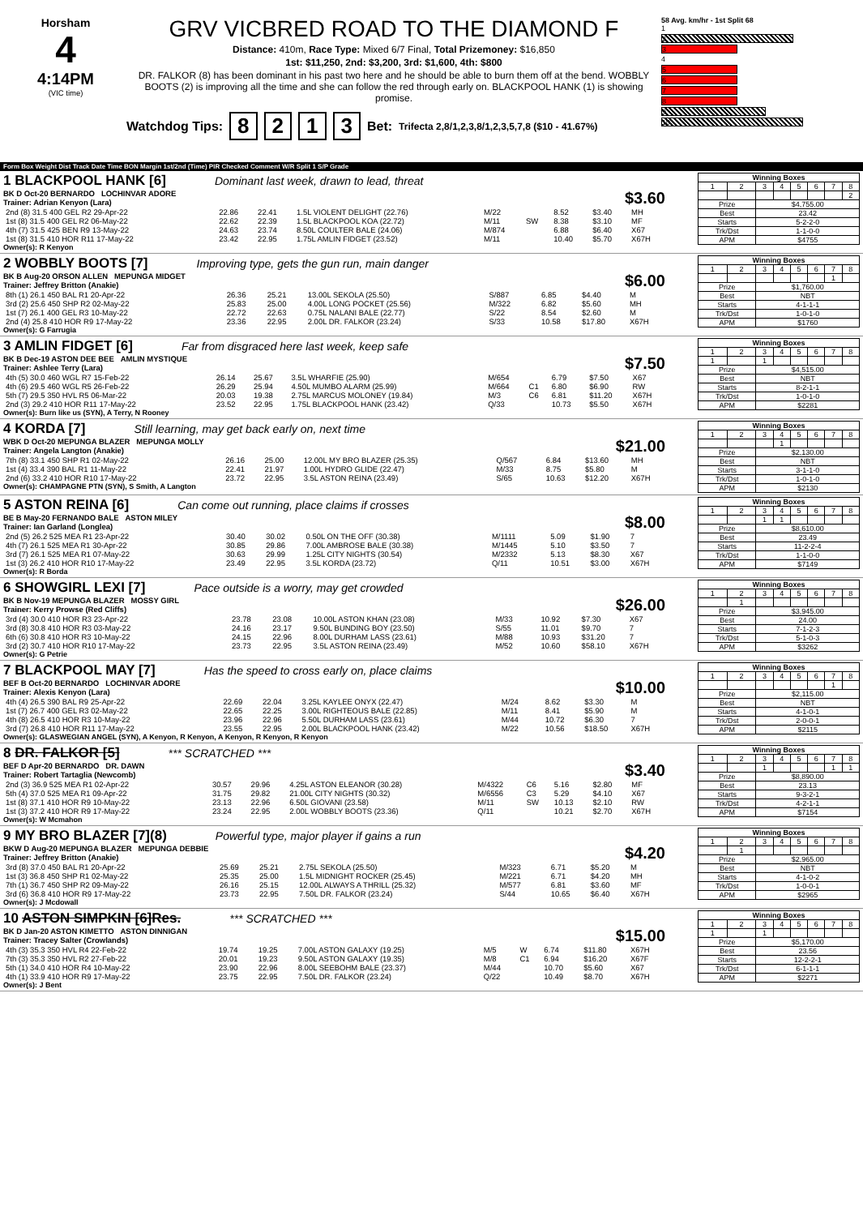Horsham
4
4:14PM
(VIC time)
GRV VICBRED ROAD TO THE DIAMOND F
Distance: 410m, Race Type: Mixed 6/7 Final, Total Prizemoney: $16,850
1st: $11,250, 2nd: $3,200, 3rd: $1,600, 4th: $800
DR. FALKOR (8) has been dominant in his past two here and he should be able to burn them off at the bend. WOBBLY BOOTS (2) is improving all the time and she can follow the red through early on. BLACKPOOL HANK (1) is showing promise.
Watchdog Tips: 8 2 1 3 Bet: Trifecta 2,8/1,2,3,8/1,2,3,5,7,8 ($10 - 41.67%)
58 Avg. km/hr - 1st Split 68
1
2
3
4
5
6
7
8
9
10
Form Box Weight Dist Track Date Time BON Margin 1st/2nd (Time) PIR Checked Comment W/R Split 1 S/P Grade
1 BLACKPOOL HANK [6] Dominant last week, drawn to lead, threat
BK D Oct-20 BERNARDO LOCHINVAR ADORE $3.60
Trainer: Adrian Kenyon (Lara)
| 2nd (8) 31.5 400 GEL R2 29-Apr-22 | 22.86 | 22.41 | 1.5L VIOLENT DELIGHT (22.76) | M/22 | | 8.52 | $3.40 | MH |
| 1st (8) 31.5 400 GEL R2 06-May-22 | 22.62 | 22.39 | 1.5L BLACKPOOL KOA (22.72) | M/11 | SW | 8.38 | $3.10 | MF |
| 4th (7) 31.5 425 BEN R9 13-May-22 | 24.63 | 23.74 | 8.50L COULTER BALE (24.06) | M/874 | | 6.88 | $6.40 | X67 |
| 1st (8) 31.5 410 HOR R11 17-May-22 | 23.42 | 22.95 | 1.75L AMLIN FIDGET (23.52) | M/11 | | 10.40 | $5.70 | X67H |
Owner(s): R Kenyon
| Winning Boxes | | | | | | | |
| --- | --- | --- | --- | --- | --- | --- | --- |
| 1 | 2 | 3 | 4 | 5 | 6 | 7 | 8 |
| | | | | | | | 2 |
| Prize | | $4,755.00 | | | | | |
| Best | | 23.42 | | | | | |
| Starts | | 5-2-2-0 | | | | | |
| Trk/Dst | | 1-1-0-0 | | | | | |
| APM | | $4755 | | | | | |
2 WOBBLY BOOTS [7] Improving type, gets the gun run, main danger
BK B Aug-20 ORSON ALLEN MEPUNGA MIDGET $6.00
Trainer: Jeffrey Britton (Anakie)
| 8th (1) 26.1 450 BAL R1 20-Apr-22 | 26.36 | 25.21 | 13.00L SEKOLA (25.50) | S/887 | | 6.85 | $4.40 | M |
| 3rd (2) 25.6 450 SHP R2 02-May-22 | 25.83 | 25.00 | 4.00L LONG POCKET (25.56) | M/322 | | 6.82 | $5.60 | MH |
| 1st (7) 26.1 400 GEL R3 10-May-22 | 22.72 | 22.63 | 0.75L NALANI BALE (22.77) | S/22 | | 8.54 | $2.60 | M |
| 2nd (4) 25.8 410 HOR R9 17-May-22 | 23.36 | 22.95 | 2.00L DR. FALKOR (23.24) | S/33 | | 10.58 | $17.80 | X67H |
Owner(s): G Farrugia
| Winning Boxes | | | | | | | |
| --- | --- | --- | --- | --- | --- | --- | --- |
| 1 | 2 | 3 | 4 | 5 | 6 | 7 | 8 |
| | | | | | | 1 | |
| Prize | | $1,760.00 | | | | | |
| Best | | NBT | | | | | |
| Starts | | 4-1-1-1 | | | | | |
| Trk/Dst | | 1-0-1-0 | | | | | |
| APM | | $1760 | | | | | |
3 AMLIN FIDGET [6] Far from disgraced here last week, keep safe
BK B Dec-19 ASTON DEE BEE AMLIN MYSTIQUE $7.50
Trainer: Ashlee Terry (Lara)
| 4th (5) 30.0 460 WGL R7 15-Feb-22 | 26.14 | 25.67 | 3.5L WHARFIE (25.90) | M/654 | | 6.79 | $7.50 | X67 |
| 4th (6) 29.5 460 WGL R5 26-Feb-22 | 26.29 | 25.94 | 4.50L MUMBO ALARM (25.99) | M/664 | C1 | 6.80 | $6.90 | RW |
| 5th (7) 29.5 350 HVL R5 06-Mar-22 | 20.03 | 19.38 | 2.75L MARCUS MOLONEY (19.84) | M/3 | C6 | 6.81 | $11.20 | X67H |
| 2nd (3) 29.2 410 HOR R11 17-May-22 | 23.52 | 22.95 | 1.75L BLACKPOOL HANK (23.42) | Q/33 | | 10.73 | $5.50 | X67H |
Owner(s): Burn like us (SYN), A Terry, N Rooney
| Winning Boxes | | | | | | | |
| --- | --- | --- | --- | --- | --- | --- | --- |
| 1 | 2 | 3 | 4 | 5 | 6 | 7 | 8 |
| 1 | | 1 | | | | | |
| Prize | | $4,515.00 | | | | | |
| Best | | NBT | | | | | |
| Starts | | 8-2-1-1 | | | | | |
| Trk/Dst | | 1-0-1-0 | | | | | |
| APM | | $2281 | | | | | |
4 KORDA [7] Still learning, may get back early on, next time
WBK D Oct-20 MEPUNGA BLAZER MEPUNGA MOLLY $21.00
Trainer: Angela Langton (Anakie)
| 7th (8) 33.1 450 SHP R1 02-May-22 | 26.16 | 25.00 | 12.00L MY BRO BLAZER (25.35) | Q/567 | | 6.84 | $13.60 | MH |
| 1st (4) 33.4 390 BAL R1 11-May-22 | 22.41 | 21.97 | 1.00L HYDRO GLIDE (22.47) | M/33 | | 8.75 | $5.80 | M |
| 2nd (6) 33.2 410 HOR R10 17-May-22 | 23.72 | 22.95 | 3.5L ASTON REINA (23.49) | S/65 | | 10.63 | $12.20 | X67H |
Owner(s): CHAMPAGNE PTN (SYN), S Smith, A Langton
| Winning Boxes | | | | | | | |
| --- | --- | --- | --- | --- | --- | --- | --- |
| 1 | 2 | 3 | 4 | 5 | 6 | 7 | 8 |
| | | | 1 | | | | |
| Prize | | $2,130.00 | | | | | |
| Best | | NBT | | | | | |
| Starts | | 3-1-1-0 | | | | | |
| Trk/Dst | | 1-0-1-0 | | | | | |
| APM | | $2130 | | | | | |
5 ASTON REINA [6] Can come out running, place claims if crosses
BE B May-20 FERNANDO BALE ASTON MILEY $8.00
Trainer: Ian Garland (Longlea)
| 2nd (5) 26.2 525 MEA R1 23-Apr-22 | 30.40 | 30.02 | 0.50L ON THE OFF (30.38) | M/1111 | | 5.09 | $1.90 | 7 |
| 4th (7) 26.1 525 MEA R1 30-Apr-22 | 30.85 | 29.86 | 7.00L AMBROSE BALE (30.38) | M/1445 | | 5.10 | $3.50 | 7 |
| 3rd (7) 26.1 525 MEA R1 07-May-22 | 30.63 | 29.99 | 1.25L CITY NIGHTS (30.54) | M/2332 | | 5.13 | $8.30 | X67 |
| 1st (3) 26.2 410 HOR R10 17-May-22 | 23.49 | 22.95 | 3.5L KORDA (23.72) | Q/11 | | 10.51 | $3.00 | X67H |
Owner(s): R Borda
| Winning Boxes | | | | | | | |
| --- | --- | --- | --- | --- | --- | --- | --- |
| 1 | 2 | 3 | 4 | 5 | 6 | 7 | 8 |
| | | 1 | 1 | | | | |
| Prize | | $8,610.00 | | | | | |
| Best | | 23.49 | | | | | |
| Starts | | 11-2-2-4 | | | | | |
| Trk/Dst | | 1-1-0-0 | | | | | |
| APM | | $7149 | | | | | |
6 SHOWGIRL LEXI [7] Pace outside is a worry, may get crowded
BK B Nov-19 MEPUNGA BLAZER MOSSY GIRL $26.00
Trainer: Kerry Prowse (Red Cliffs)
| 3rd (4) 30.0 410 HOR R3 23-Apr-22 | 23.78 | 23.08 | 10.00L ASTON KHAN (23.08) | M/33 | | 10.92 | $7.30 | X67 |
| 3rd (8) 30.8 410 HOR R3 03-May-22 | 24.16 | 23.17 | 9.50L BUNDING BOY (23.50) | S/55 | | 11.01 | $9.70 | 7 |
| 6th (6) 30.8 410 HOR R3 10-May-22 | 24.15 | 22.96 | 8.00L DURHAM LASS (23.61) | M/88 | | 10.93 | $31.20 | 7 |
| 3rd (2) 30.7 410 HOR R10 17-May-22 | 23.73 | 22.95 | 3.5L ASTON REINA (23.49) | M/52 | | 10.60 | $58.10 | X67H |
Owner(s): G Petrie
| Winning Boxes | | | | | | | |
| --- | --- | --- | --- | --- | --- | --- | --- |
| 1 | 2 | 3 | 4 | 5 | 6 | 7 | 8 |
| | 1 | | | | | | |
| Prize | | $3,945.00 | | | | | |
| Best | | 24.00 | | | | | |
| Starts | | 7-1-2-3 | | | | | |
| Trk/Dst | | 5-1-0-3 | | | | | |
| APM | | $3262 | | | | | |
7 BLACKPOOL MAY [7] Has the speed to cross early on, place claims
BEF B Oct-20 BERNARDO LOCHINVAR ADORE $10.00
Trainer: Alexis Kenyon (Lara)
| 4th (4) 26.5 390 BAL R9 25-Apr-22 | 22.69 | 22.04 | 3.25L KAYLEE ONYX (22.47) | M/24 | | 8.62 | $3.30 | M |
| 1st (7) 26.7 400 GEL R3 02-May-22 | 22.65 | 22.25 | 3.00L RIGHTEOUS BALE (22.85) | M/11 | | 8.41 | $5.90 | M |
| 4th (8) 26.5 410 HOR R3 10-May-22 | 23.96 | 22.96 | 5.50L DURHAM LASS (23.61) | M/44 | | 10.72 | $6.30 | 7 |
| 3rd (7) 26.8 410 HOR R11 17-May-22 | 23.55 | 22.95 | 2.00L BLACKPOOL HANK (23.42) | M/22 | | 10.56 | $18.50 | X67H |
Owner(s): GLASWEGIAN ANGEL (SYN), A Kenyon, R Kenyon, A Kenyon, R Kenyon, R Kenyon
| Winning Boxes | | | | | | | |
| --- | --- | --- | --- | --- | --- | --- | --- |
| 1 | 2 | 3 | 4 | 5 | 6 | 7 | 8 |
| | | | | | | 1 | |
| Prize | | $2,115.00 | | | | | |
| Best | | NBT | | | | | |
| Starts | | 4-1-0-1 | | | | | |
| Trk/Dst | | 2-0-0-1 | | | | | |
| APM | | $2115 | | | | | |
8 DR. FALKOR [5] *** SCRATCHED ***
BEF D Apr-20 BERNARDO DR. DAWN $3.40
Trainer: Robert Tartaglia (Newcomb)
| 2nd (3) 36.9 525 MEA R1 02-Apr-22 | 30.57 | 29.96 | 4.25L ASTON ELEANOR (30.28) | M/4322 | C6 | 5.16 | $2.80 | MF |
| 5th (4) 37.0 525 MEA R1 09-Apr-22 | 31.75 | 29.82 | 21.00L CITY NIGHTS (30.32) | M/6556 | C3 | 5.29 | $4.10 | X67 |
| 1st (8) 37.1 410 HOR R9 10-May-22 | 23.13 | 22.96 | 6.50L GIOVANI (23.58) | M/11 | SW | 10.13 | $2.10 | RW |
| 1st (3) 37.2 410 HOR R9 17-May-22 | 23.24 | 22.95 | 2.00L WOBBLY BOOTS (23.36) | Q/11 | | 10.21 | $2.70 | X67H |
Owner(s): W Mcmahon
| Winning Boxes | | | | | | | |
| --- | --- | --- | --- | --- | --- | --- | --- |
| 1 | 2 | 3 | 4 | 5 | 6 | 7 | 8 |
| | | 1 | | | | 1 | 1 |
| Prize | | $8,890.00 | | | | | |
| Best | | 23.13 | | | | | |
| Starts | | 9-3-2-1 | | | | | |
| Trk/Dst | | 4-2-1-1 | | | | | |
| APM | | $7154 | | | | | |
9 MY BRO BLAZER [7](8) Powerful type, major player if gains a run
BKW D Aug-20 MEPUNGA BLAZER MEPUNGA DEBBIE $4.20
Trainer: Jeffrey Britton (Anakie)
| 3rd (8) 37.0 450 BAL R1 20-Apr-22 | 25.69 | 25.21 | 2.75L SEKOLA (25.50) | M/323 | | 6.71 | $5.20 | M |
| 1st (3) 36.8 450 SHP R1 02-May-22 | 25.35 | 25.00 | 1.5L MIDNIGHT ROCKER (25.45) | M/221 | | 6.71 | $4.20 | MH |
| 7th (1) 36.7 450 SHP R2 09-May-22 | 26.16 | 25.15 | 12.00L ALWAYS A THRILL (25.32) | M/577 | | 6.81 | $3.60 | MF |
| 3rd (6) 36.8 410 HOR R9 17-May-22 | 23.73 | 22.95 | 7.50L DR. FALKOR (23.24) | S/44 | | 10.65 | $6.40 | X67H |
Owner(s): J Mcdowall
| Winning Boxes | | | | | | | |
| --- | --- | --- | --- | --- | --- | --- | --- |
| 1 | 2 | 3 | 4 | 5 | 6 | 7 | 8 |
| | 1 | | | | | | |
| Prize | | $2,965.00 | | | | | |
| Best | | NBT | | | | | |
| Starts | | 4-1-0-2 | | | | | |
| Trk/Dst | | 1-0-0-1 | | | | | |
| APM | | $2965 | | | | | |
10 ASTON SIMPKIN [6]Res. *** SCRATCHED ***
BK D Jan-20 ASTON KIMETTO ASTON DINNIGAN $15.00
Trainer: Tracey Salter (Crowlands)
| 4th (3) 35.3 350 HVL R4 22-Feb-22 | 19.74 | 19.25 | 7.00L ASTON GALAXY (19.25) | M/5 | W | 6.74 | $11.80 | X67H |
| 7th (3) 35.3 350 HVL R2 27-Feb-22 | 20.01 | 19.23 | 9.50L ASTON GALAXY (19.35) | M/8 | C1 | 6.94 | $16.20 | X67F |
| 5th (1) 34.0 410 HOR R4 10-May-22 | 23.90 | 22.96 | 8.00L SEEBOHM BALE (23.37) | M/44 | | 10.70 | $5.60 | X67 |
| 4th (1) 33.9 410 HOR R9 17-May-22 | 23.75 | 22.95 | 7.50L DR. FALKOR (23.24) | Q/22 | | 10.49 | $8.70 | X67H |
Owner(s): J Bent
| Winning Boxes | | | | | | | |
| --- | --- | --- | --- | --- | --- | --- | --- |
| 1 | 2 | 3 | 4 | 5 | 6 | 7 | 8 |
| 1 | | 1 | | | | | |
| Prize | | $5,170.00 | | | | | |
| Best | | 23.56 | | | | | |
| Starts | | 12-2-2-1 | | | | | |
| Trk/Dst | | 6-1-1-1 | | | | | |
| APM | | $2271 | | | | | |